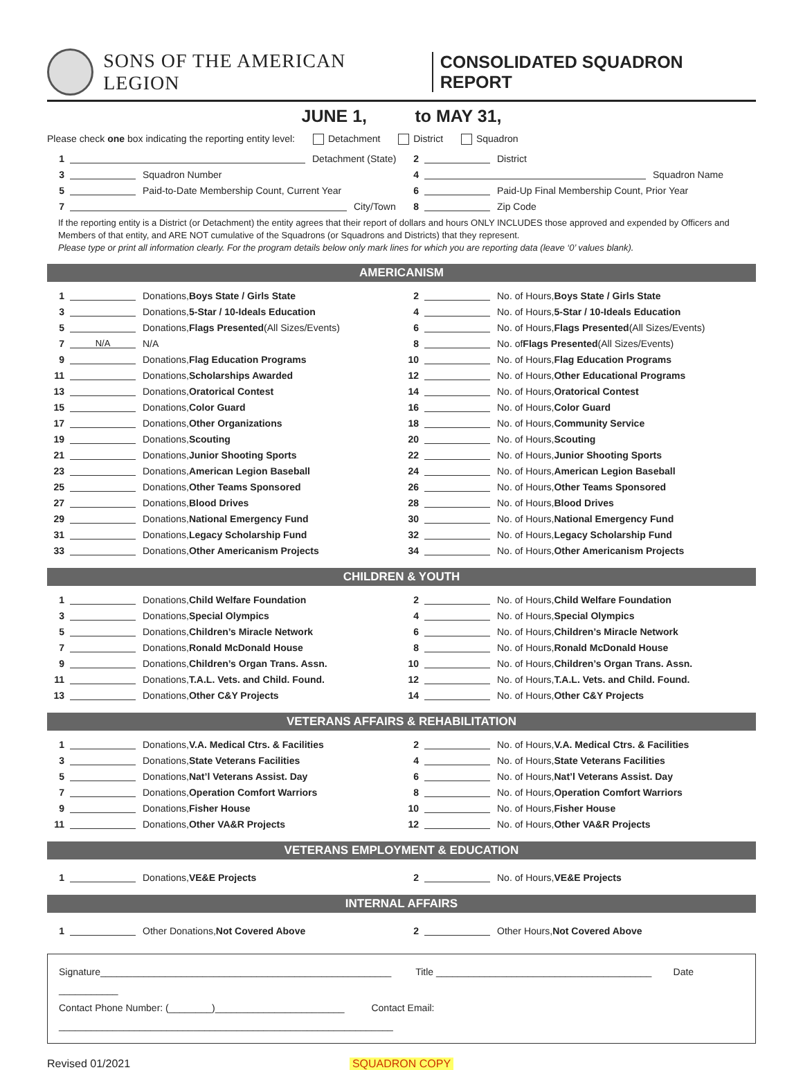SONS OF THE AMERICAN LEGION CONSOLIDATED SQUADRON REPORT
JUNE 1, to MAY 31,
Please check one box indicating the reporting entity level: Detachment District Squadron
1 Detachment (State) 2 District
3 Squadron Number 4 Squadron Name
5 Paid-to-Date Membership Count, Current Year
6 Paid-Up Final Membership Count, Prior Year
7 City/Town 8 Zip Code
If the reporting entity is a District (or Detachment) the entity agrees that their report of dollars and hours ONLY INCLUDES those approved and expended by Officers and Members of that entity, and ARE NOT cumulative of the Squadrons (or Squadrons and Districts) that they represent.
Please type or print all information clearly. For the program details below only mark lines for which you are reporting data (leave ‘0’ values blank).
AMERICANISM
1 Donations, Boys State / Girls State
2 No. of Hours, Boys State / Girls State
3 Donations, 5-Star / 10-Ideals Education
4 No. of Hours, 5-Star / 10-Ideals Education
5 Donations, Flags Presented (All Sizes/Events)
6 No. of Hours, Flags Presented (All Sizes/Events)
7 N/A N/A
8 No. of Flags Presented (All Sizes/Events)
9 Donations, Flag Education Programs
10 No. of Hours, Flag Education Programs
11 Donations, Scholarships Awarded
12 No. of Hours, Other Educational Programs
13 Donations, Oratorical Contest
14 No. of Hours, Oratorical Contest
15 Donations, Color Guard 16 No. of Hours, Color Guard
17 Donations, Other Organizations
18 No. of Hours, Community Service
19 Donations, Scouting 20 No. of Hours, Scouting
21 Donations, Junior Shooting Sports
22 No. of Hours, Junior Shooting Sports
23 Donations, American Legion Baseball
24 No. of Hours, American Legion Baseball
25 Donations, Other Teams Sponsored
26 No. of Hours, Other Teams Sponsored
27 Donations, Blood Drives 28 No. of Hours, Blood Drives
29 Donations, National Emergency Fund
30 No. of Hours, National Emergency Fund
31 Donations, Legacy Scholarship Fund
32 No. of Hours, Legacy Scholarship Fund
33 Donations, Other Americanism Projects
34 No. of Hours, Other Americanism Projects
CHILDREN & YOUTH
1 Donations, Child Welfare Foundation
2 No. of Hours, Child Welfare Foundation
3 Donations, Special Olympics
4 No. of Hours, Special Olympics
5 Donations, Children’s Miracle Network
6 No. of Hours, Children’s Miracle Network
7 Donations, Ronald McDonald House
8 No. of Hours, Ronald McDonald House
9 Donations, Children’s Organ Trans. Assn.
10 No. of Hours, Children’s Organ Trans. Assn.
11 Donations, T.A.L. Vets. and Child. Found.
12 No. of Hours, T.A.L. Vets. and Child. Found.
13 Donations, Other C&Y Projects
14 No. of Hours, Other C&Y Projects
VETERANS AFFAIRS & REHABILITATION
1 Donations, V.A. Medical Ctrs. & Facilities
2 No. of Hours, V.A. Medical Ctrs. & Facilities
3 Donations, State Veterans Facilities
4 No. of Hours, State Veterans Facilities
5 Donations, Nat’l Veterans Assist. Day
6 No. of Hours, Nat’l Veterans Assist. Day
7 Donations, Operation Comfort Warriors
8 No. of Hours, Operation Comfort Warriors
9 Donations, Fisher House 10 No. of Hours, Fisher House
11 Donations, Other VA&R Projects
12 No. of Hours, Other VA&R Projects
VETERANS EMPLOYMENT & EDUCATION
1 Donations, VE&E Projects 2 No. of Hours, VE&E Projects
INTERNAL AFFAIRS
1 Other Donations, Not Covered Above
2 Other Hours, Not Covered Above
Signature______________________________________________________ Title ________________________________________ Date ___________
Contact Phone Number: (________)________________________ Contact Email: ______________________________________________________________
Revised 01/2021 SQUADRON COPY